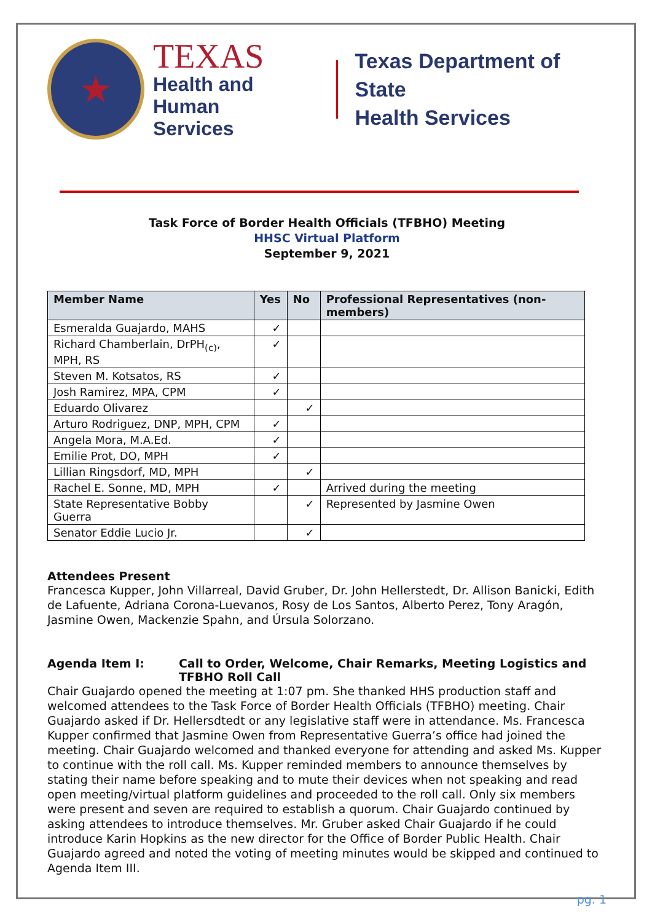★
TEXAS
Health and Human
Services
Texas Department of State
Health Services
Task Force of Border Health Officials (TFBHO) Meeting
HHSC Virtual Platform
September 9, 2021
| Member Name | Yes | No | Professional Representatives (non-members) |
| --- | --- | --- | --- |
| Esmeralda Guajardo, MAHS | ✓ | | |
| Richard Chamberlain, DrPH<sub>(c)</sub>, MPH, RS | ✓ | | |
| Steven M. Kotsatos, RS | ✓ | | |
| Josh Ramirez, MPA, CPM | ✓ | | |
| Eduardo Olivarez | | ✓ | |
| Arturo Rodriguez, DNP, MPH, CPM | ✓ | | |
| Angela Mora, M.A.Ed. | ✓ | | |
| Emilie Prot, DO, MPH | ✓ | | |
| Lillian Ringsdorf, MD, MPH | | ✓ | |
| Rachel E. Sonne, MD, MPH | ✓ | | Arrived during the meeting |
| State Representative Bobby Guerra | | ✓ | Represented by Jasmine Owen |
| Senator Eddie Lucio Jr. | | ✓ | |
Attendees Present
Francesca Kupper, John Villarreal, David Gruber, Dr. John Hellerstedt, Dr. Allison Banicki, Edith de Lafuente, Adriana Corona-Luevanos, Rosy de Los Santos, Alberto Perez, Tony Aragón, Jasmine Owen, Mackenzie Spahn, and Úrsula Solorzano.
Agenda Item I: Call to Order, Welcome, Chair Remarks, Meeting Logistics and TFBHO Roll Call
Chair Guajardo opened the meeting at 1:07 pm. She thanked HHS production staff and welcomed attendees to the Task Force of Border Health Officials (TFBHO) meeting. Chair Guajardo asked if Dr. Hellersdtedt or any legislative staff were in attendance. Ms. Francesca Kupper confirmed that Jasmine Owen from Representative Guerra’s office had joined the meeting. Chair Guajardo welcomed and thanked everyone for attending and asked Ms. Kupper to continue with the roll call. Ms. Kupper reminded members to announce themselves by stating their name before speaking and to mute their devices when not speaking and read open meeting/virtual platform guidelines and proceeded to the roll call. Only six members were present and seven are required to establish a quorum. Chair Guajardo continued by asking attendees to introduce themselves. Mr. Gruber asked Chair Guajardo if he could introduce Karin Hopkins as the new director for the Office of Border Public Health. Chair Guajardo agreed and noted the voting of meeting minutes would be skipped and continued to Agenda Item III.
pg. 1